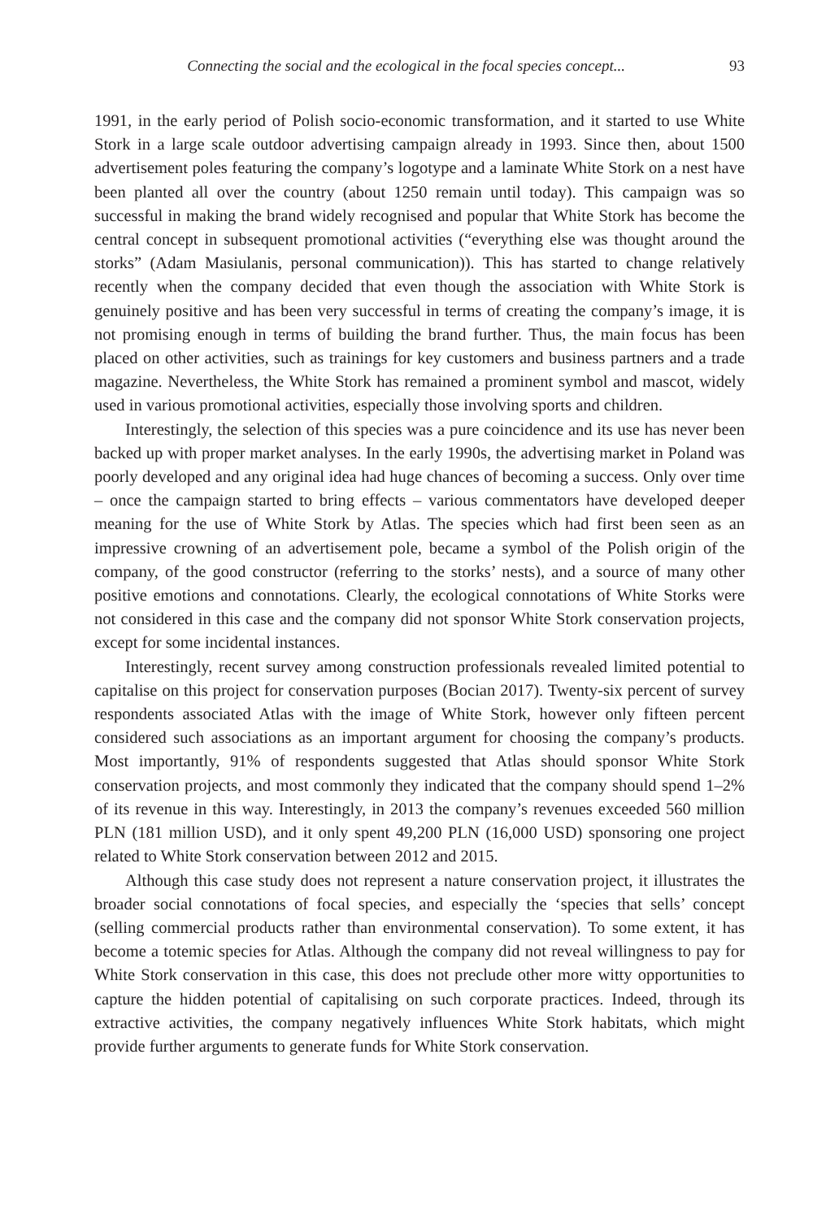Connecting the social and the ecological in the focal species concept... 93
1991, in the early period of Polish socio-economic transformation, and it started to use White Stork in a large scale outdoor advertising campaign already in 1993. Since then, about 1500 advertisement poles featuring the company’s logotype and a laminate White Stork on a nest have been planted all over the country (about 1250 remain until today). This campaign was so successful in making the brand widely recognised and popular that White Stork has become the central concept in subsequent promotional activities (“everything else was thought around the storks” (Adam Masiulanis, personal communication)). This has started to change relatively recently when the company decided that even though the association with White Stork is genuinely positive and has been very successful in terms of creating the company’s image, it is not promising enough in terms of building the brand further. Thus, the main focus has been placed on other activities, such as trainings for key customers and business partners and a trade magazine. Nevertheless, the White Stork has remained a prominent symbol and mascot, widely used in various promotional activities, especially those involving sports and children.
Interestingly, the selection of this species was a pure coincidence and its use has never been backed up with proper market analyses. In the early 1990s, the advertising market in Poland was poorly developed and any original idea had huge chances of becoming a success. Only over time – once the campaign started to bring effects – various commentators have developed deeper meaning for the use of White Stork by Atlas. The species which had first been seen as an impressive crowning of an advertisement pole, became a symbol of the Polish origin of the company, of the good constructor (referring to the storks’ nests), and a source of many other positive emotions and connotations. Clearly, the ecological connotations of White Storks were not considered in this case and the company did not sponsor White Stork conservation projects, except for some incidental instances.
Interestingly, recent survey among construction professionals revealed limited potential to capitalise on this project for conservation purposes (Bocian 2017). Twenty-six percent of survey respondents associated Atlas with the image of White Stork, however only fifteen percent considered such associations as an important argument for choosing the company’s products. Most importantly, 91% of respondents suggested that Atlas should sponsor White Stork conservation projects, and most commonly they indicated that the company should spend 1–2% of its revenue in this way. Interestingly, in 2013 the company’s revenues exceeded 560 million PLN (181 million USD), and it only spent 49,200 PLN (16,000 USD) sponsoring one project related to White Stork conservation between 2012 and 2015.
Although this case study does not represent a nature conservation project, it illustrates the broader social connotations of focal species, and especially the ‘species that sells’ concept (selling commercial products rather than environmental conservation). To some extent, it has become a totemic species for Atlas. Although the company did not reveal willingness to pay for White Stork conservation in this case, this does not preclude other more witty opportunities to capture the hidden potential of capitalising on such corporate practices. Indeed, through its extractive activities, the company negatively influences White Stork habitats, which might provide further arguments to generate funds for White Stork conservation.